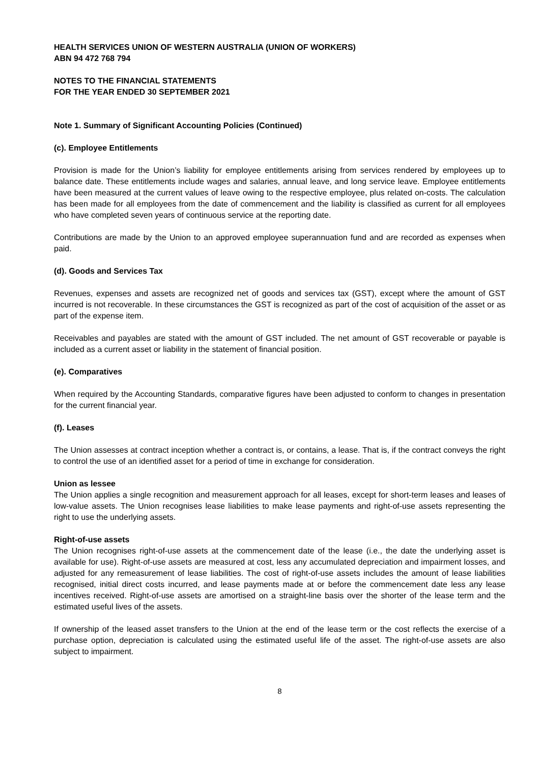HEALTH SERVICES UNION OF WESTERN AUSTRALIA (UNION OF WORKERS)
ABN 94 472 768 794
NOTES TO THE FINANCIAL STATEMENTS
FOR THE YEAR ENDED 30 SEPTEMBER 2021
Note 1. Summary of Significant Accounting Policies (Continued)
(c). Employee Entitlements
Provision is made for the Union’s liability for employee entitlements arising from services rendered by employees up to balance date. These entitlements include wages and salaries, annual leave, and long service leave. Employee entitlements have been measured at the current values of leave owing to the respective employee, plus related on-costs. The calculation has been made for all employees from the date of commencement and the liability is classified as current for all employees who have completed seven years of continuous service at the reporting date.
Contributions are made by the Union to an approved employee superannuation fund and are recorded as expenses when paid.
(d). Goods and Services Tax
Revenues, expenses and assets are recognized net of goods and services tax (GST), except where the amount of GST incurred is not recoverable. In these circumstances the GST is recognized as part of the cost of acquisition of the asset or as part of the expense item.
Receivables and payables are stated with the amount of GST included. The net amount of GST recoverable or payable is included as a current asset or liability in the statement of financial position.
(e). Comparatives
When required by the Accounting Standards, comparative figures have been adjusted to conform to changes in presentation for the current financial year.
(f). Leases
The Union assesses at contract inception whether a contract is, or contains, a lease. That is, if the contract conveys the right to control the use of an identified asset for a period of time in exchange for consideration.
Union as lessee
The Union applies a single recognition and measurement approach for all leases, except for short-term leases and leases of low-value assets. The Union recognises lease liabilities to make lease payments and right-of-use assets representing the right to use the underlying assets.
Right-of-use assets
The Union recognises right-of-use assets at the commencement date of the lease (i.e., the date the underlying asset is available for use). Right-of-use assets are measured at cost, less any accumulated depreciation and impairment losses, and adjusted for any remeasurement of lease liabilities. The cost of right-of-use assets includes the amount of lease liabilities recognised, initial direct costs incurred, and lease payments made at or before the commencement date less any lease incentives received. Right-of-use assets are amortised on a straight-line basis over the shorter of the lease term and the estimated useful lives of the assets.
If ownership of the leased asset transfers to the Union at the end of the lease term or the cost reflects the exercise of a purchase option, depreciation is calculated using the estimated useful life of the asset. The right-of-use assets are also subject to impairment.
8